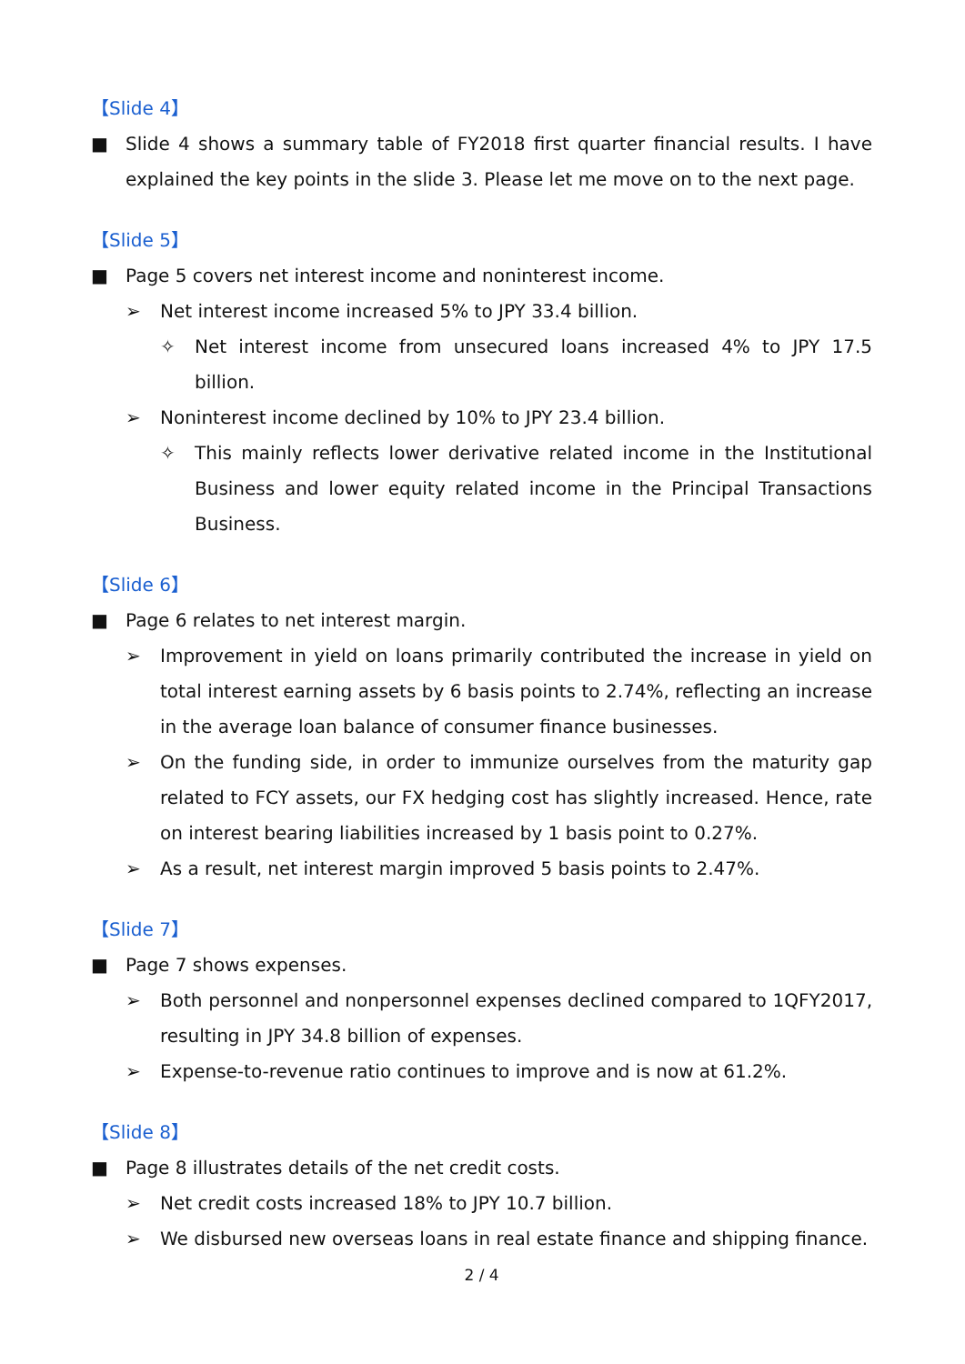【Slide 4】
■ Slide 4 shows a summary table of FY2018 first quarter financial results. I have explained the key points in the slide 3. Please let me move on to the next page.
【Slide 5】
■ Page 5 covers net interest income and noninterest income.
➢ Net interest income increased 5% to JPY 33.4 billion.
✧ Net interest income from unsecured loans increased 4% to JPY 17.5 billion.
➢ Noninterest income declined by 10% to JPY 23.4 billion.
✧ This mainly reflects lower derivative related income in the Institutional Business and lower equity related income in the Principal Transactions Business.
【Slide 6】
■ Page 6 relates to net interest margin.
➢ Improvement in yield on loans primarily contributed the increase in yield on total interest earning assets by 6 basis points to 2.74%, reflecting an increase in the average loan balance of consumer finance businesses.
➢ On the funding side, in order to immunize ourselves from the maturity gap related to FCY assets, our FX hedging cost has slightly increased. Hence, rate on interest bearing liabilities increased by 1 basis point to 0.27%.
➢ As a result, net interest margin improved 5 basis points to 2.47%.
【Slide 7】
■ Page 7 shows expenses.
➢ Both personnel and nonpersonnel expenses declined compared to 1QFY2017, resulting in JPY 34.8 billion of expenses.
➢ Expense-to-revenue ratio continues to improve and is now at 61.2%.
【Slide 8】
■ Page 8 illustrates details of the net credit costs.
➢ Net credit costs increased 18% to JPY 10.7 billion.
➢ We disbursed new overseas loans in real estate finance and shipping finance.
2 / 4